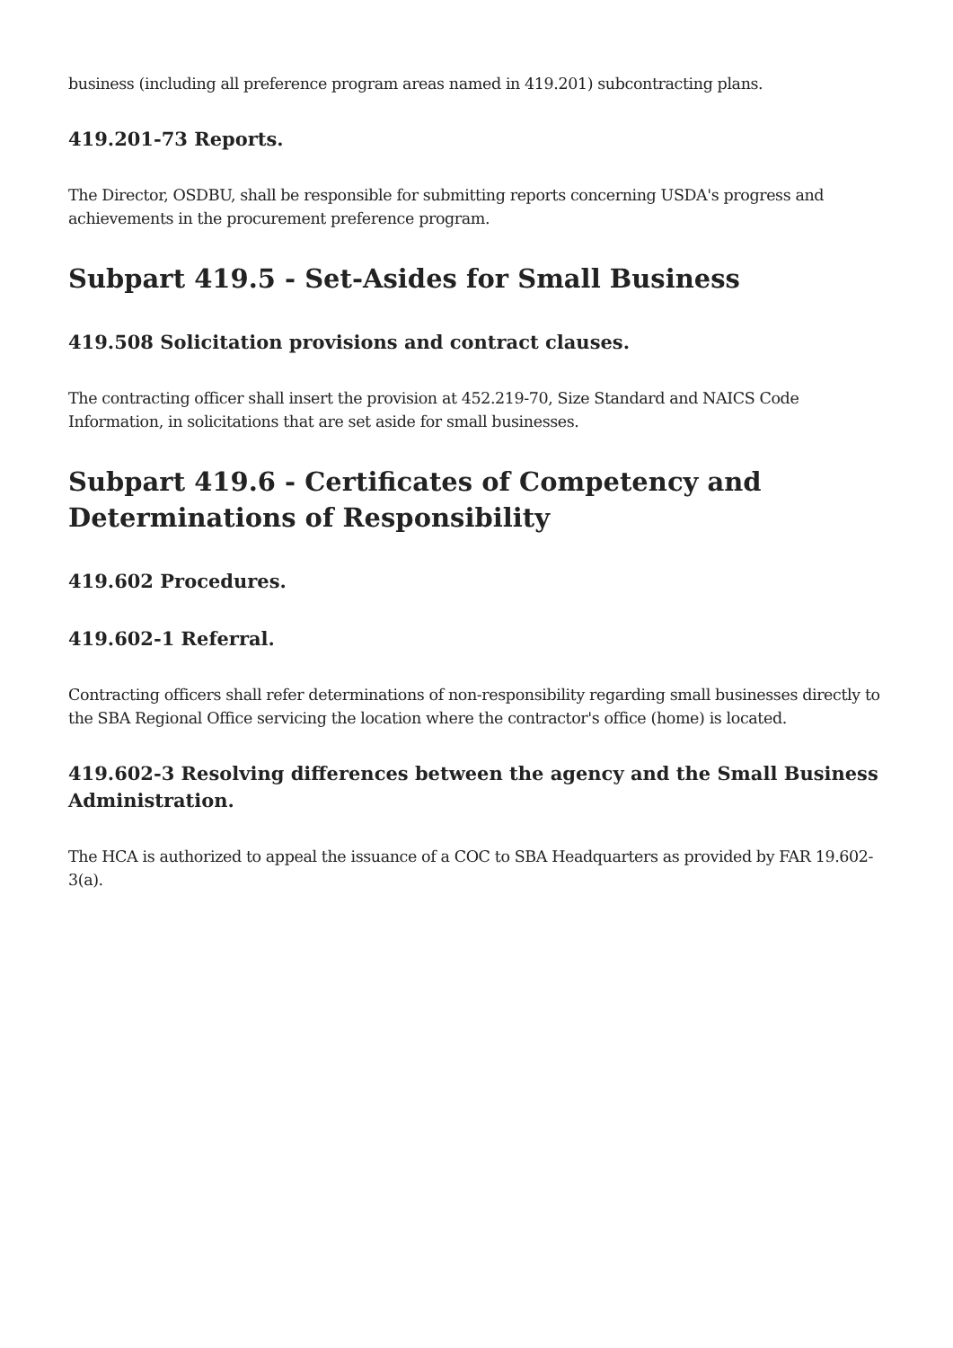business (including all preference program areas named in 419.201) subcontracting plans.
419.201-73 Reports.
The Director, OSDBU, shall be responsible for submitting reports concerning USDA's progress and achievements in the procurement preference program.
Subpart 419.5 - Set-Asides for Small Business
419.508 Solicitation provisions and contract clauses.
The contracting officer shall insert the provision at 452.219-70, Size Standard and NAICS Code Information, in solicitations that are set aside for small businesses.
Subpart 419.6 - Certificates of Competency and Determinations of Responsibility
419.602 Procedures.
419.602-1 Referral.
Contracting officers shall refer determinations of non-responsibility regarding small businesses directly to the SBA Regional Office servicing the location where the contractor's office (home) is located.
419.602-3 Resolving differences between the agency and the Small Business Administration.
The HCA is authorized to appeal the issuance of a COC to SBA Headquarters as provided by FAR 19.602-3(a).